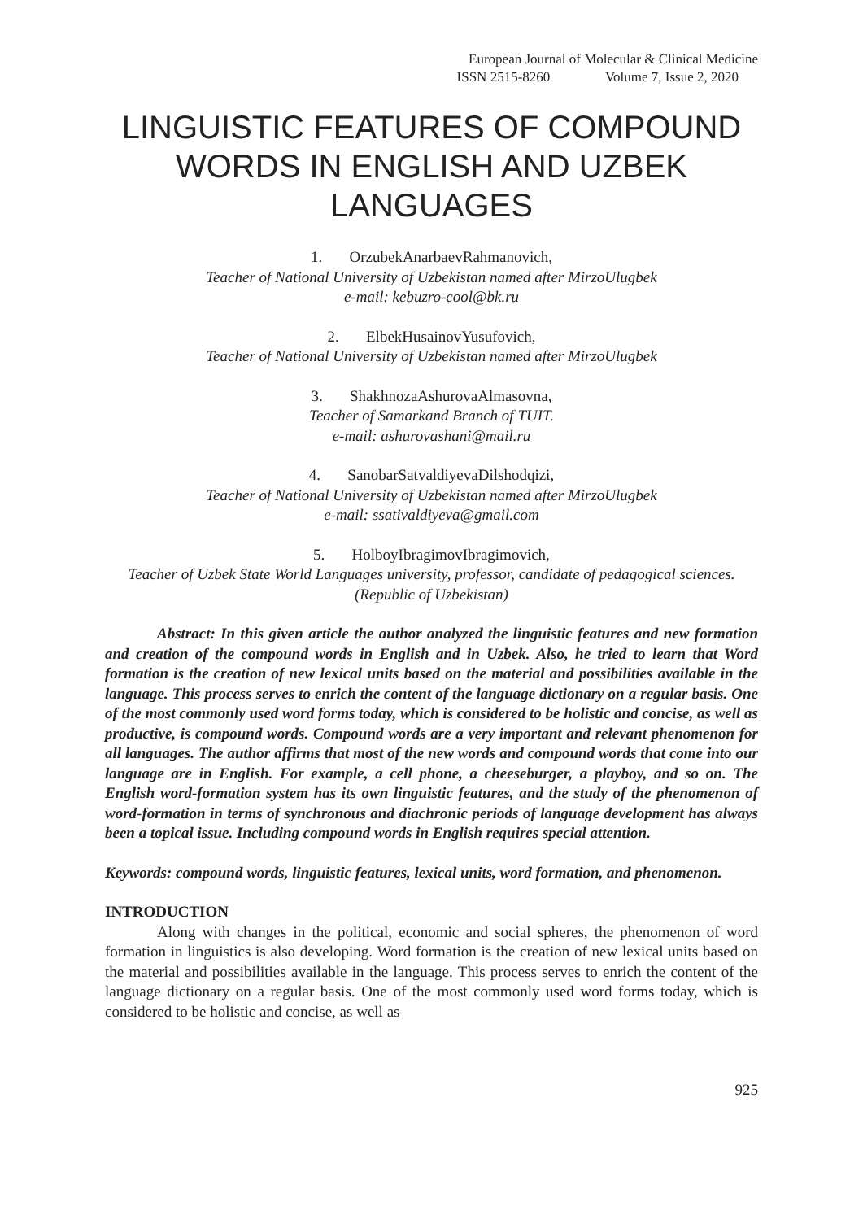European Journal of Molecular & Clinical Medicine
ISSN 2515-8260 Volume 7, Issue 2, 2020
LINGUISTIC FEATURES OF COMPOUND WORDS IN ENGLISH AND UZBEK LANGUAGES
1. OrzubekAnarbaevRahmanovich,
Teacher of National University of Uzbekistan named after MirzoUlugbek
e-mail: kebuzro-cool@bk.ru
2. ElbekHusainovYusufovich,
Teacher of National University of Uzbekistan named after MirzoUlugbek
3. ShakhnozaAshurovaAlmasovna,
Teacher of Samarkand Branch of TUIT.
e-mail: ashurovashani@mail.ru
4. SanobarSatvaldiyevaDilshodqizi,
Teacher of National University of Uzbekistan named after MirzoUlugbek
e-mail: ssativaldiyeva@gmail.com
5. HolboyIbragimovIbragimovich,
Teacher of Uzbek State World Languages university, professor, candidate of pedagogical sciences. (Republic of Uzbekistan)
Abstract: In this given article the author analyzed the linguistic features and new formation and creation of the compound words in English and in Uzbek. Also, he tried to learn that Word formation is the creation of new lexical units based on the material and possibilities available in the language. This process serves to enrich the content of the language dictionary on a regular basis. One of the most commonly used word forms today, which is considered to be holistic and concise, as well as productive, is compound words. Compound words are a very important and relevant phenomenon for all languages. The author affirms that most of the new words and compound words that come into our language are in English. For example, a cell phone, a cheeseburger, a playboy, and so on. The English word-formation system has its own linguistic features, and the study of the phenomenon of word-formation in terms of synchronous and diachronic periods of language development has always been a topical issue. Including compound words in English requires special attention.
Keywords: compound words, linguistic features, lexical units, word formation, and phenomenon.
INTRODUCTION
Along with changes in the political, economic and social spheres, the phenomenon of word formation in linguistics is also developing. Word formation is the creation of new lexical units based on the material and possibilities available in the language. This process serves to enrich the content of the language dictionary on a regular basis. One of the most commonly used word forms today, which is considered to be holistic and concise, as well as
925